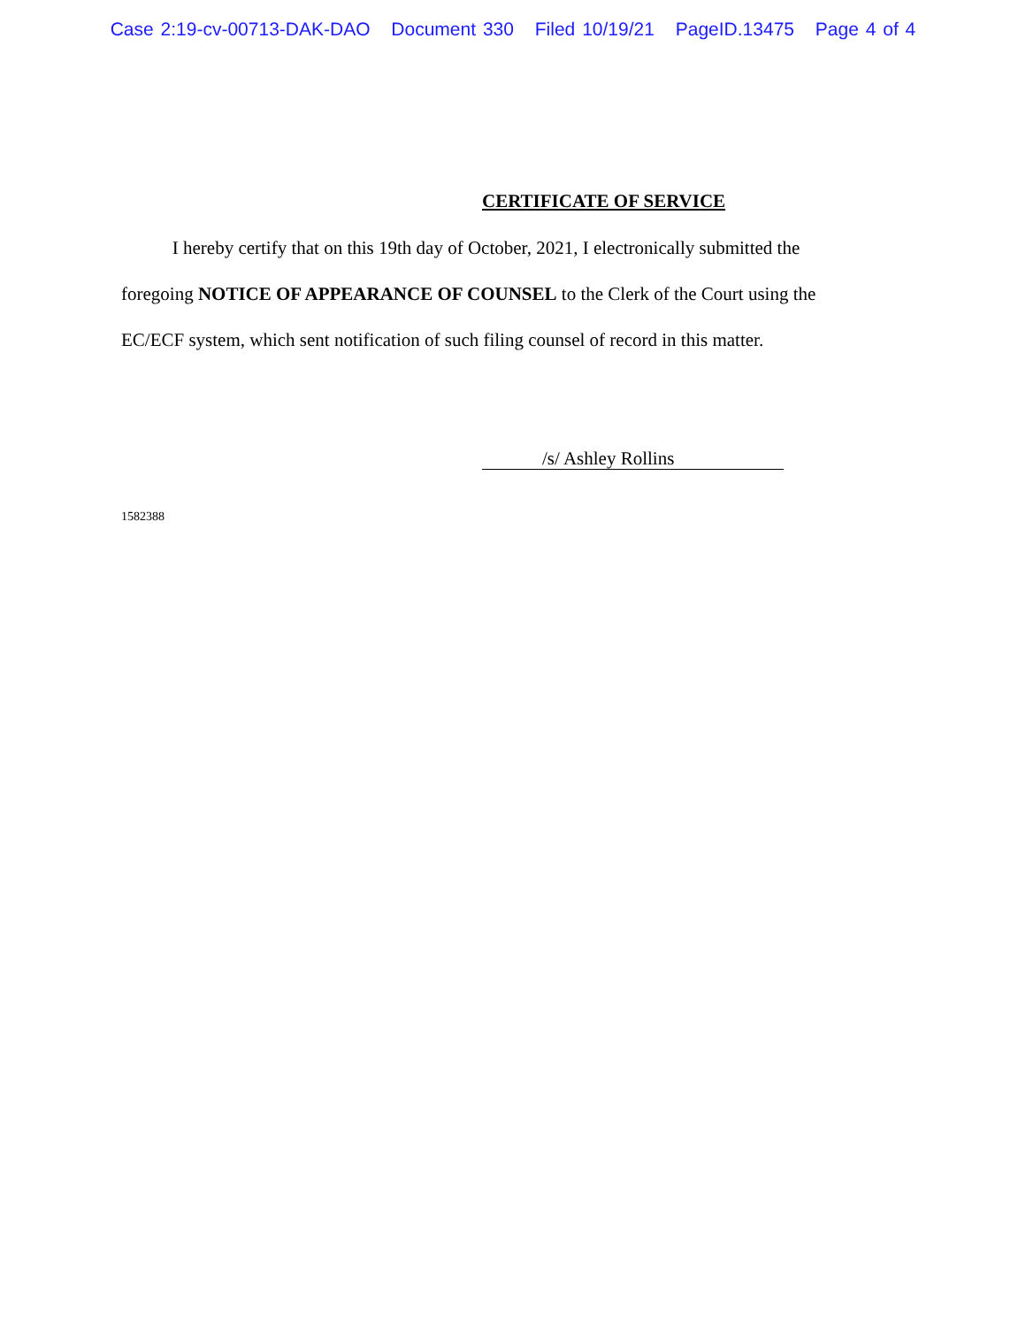Case 2:19-cv-00713-DAK-DAO Document 330 Filed 10/19/21 PageID.13475 Page 4 of 4
CERTIFICATE OF SERVICE
I hereby certify that on this 19th day of October, 2021, I electronically submitted the foregoing NOTICE OF APPEARANCE OF COUNSEL to the Clerk of the Court using the EC/ECF system, which sent notification of such filing counsel of record in this matter.
/s/ Ashley Rollins
1582388